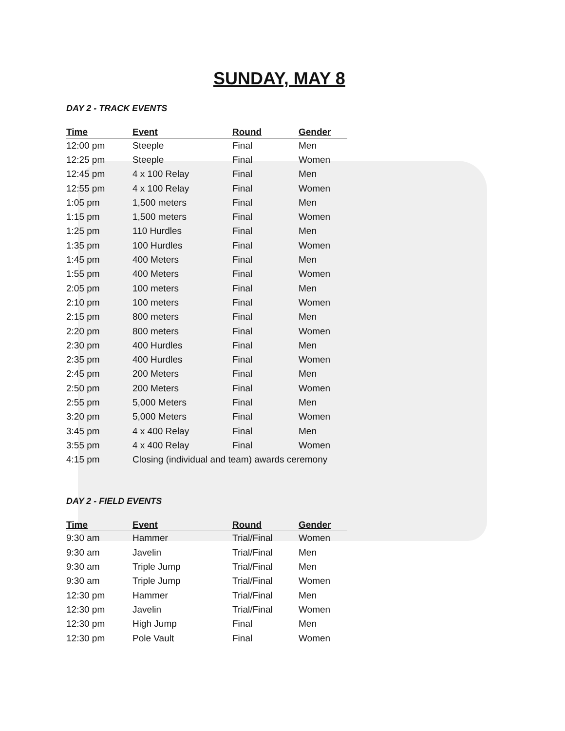SUNDAY, MAY 8
DAY 2 - TRACK EVENTS
| Time | Event | Round | Gender |
| --- | --- | --- | --- |
| 12:00 pm | Steeple | Final | Men |
| 12:25 pm | Steeple | Final | Women |
| 12:45 pm | 4 x 100 Relay | Final | Men |
| 12:55 pm | 4 x 100 Relay | Final | Women |
| 1:05 pm | 1,500 meters | Final | Men |
| 1:15 pm | 1,500 meters | Final | Women |
| 1:25 pm | 110 Hurdles | Final | Men |
| 1:35 pm | 100 Hurdles | Final | Women |
| 1:45 pm | 400 Meters | Final | Men |
| 1:55 pm | 400 Meters | Final | Women |
| 2:05 pm | 100 meters | Final | Men |
| 2:10 pm | 100 meters | Final | Women |
| 2:15 pm | 800 meters | Final | Men |
| 2:20 pm | 800 meters | Final | Women |
| 2:30 pm | 400 Hurdles | Final | Men |
| 2:35 pm | 400 Hurdles | Final | Women |
| 2:45 pm | 200 Meters | Final | Men |
| 2:50 pm | 200 Meters | Final | Women |
| 2:55 pm | 5,000 Meters | Final | Men |
| 3:20 pm | 5,000 Meters | Final | Women |
| 3:45 pm | 4 x 400 Relay | Final | Men |
| 3:55 pm | 4 x 400 Relay | Final | Women |
| 4:15 pm | Closing (individual and team) awards ceremony | | |
DAY 2 - FIELD EVENTS
| Time | Event | Round | Gender |
| --- | --- | --- | --- |
| 9:30 am | Hammer | Trial/Final | Women |
| 9:30 am | Javelin | Trial/Final | Men |
| 9:30 am | Triple Jump | Trial/Final | Men |
| 9:30 am | Triple Jump | Trial/Final | Women |
| 12:30 pm | Hammer | Trial/Final | Men |
| 12:30 pm | Javelin | Trial/Final | Women |
| 12:30 pm | High Jump | Final | Men |
| 12:30 pm | Pole Vault | Final | Women |